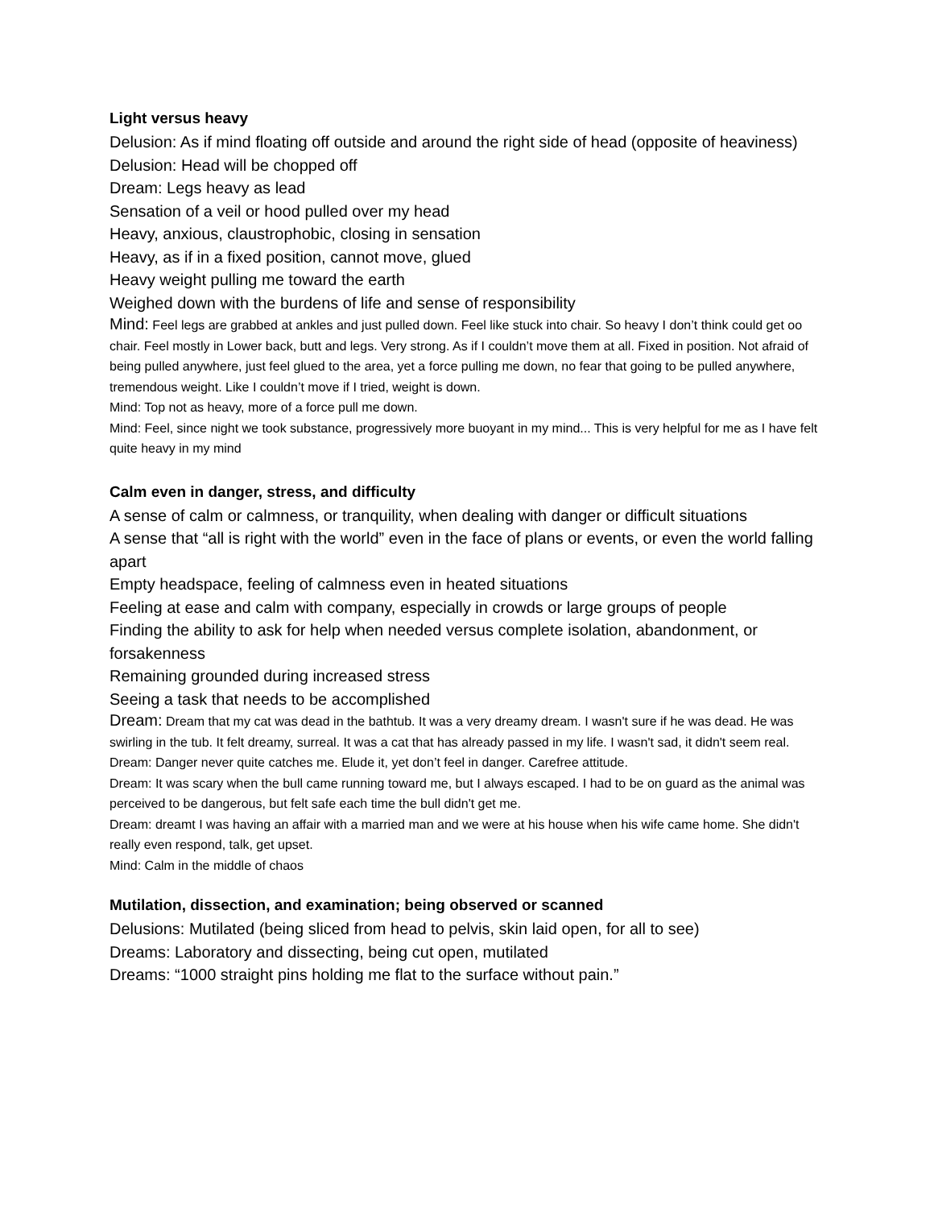Light versus heavy
Delusion: As if mind floating off outside and around the right side of head (opposite of heaviness)
Delusion: Head will be chopped off
Dream: Legs heavy as lead
Sensation of a veil or hood pulled over my head
Heavy, anxious, claustrophobic, closing in sensation
Heavy, as if in a fixed position, cannot move, glued
Heavy weight pulling me toward the earth
Weighed down with the burdens of life and sense of responsibility
Mind: Feel legs are grabbed at ankles and just pulled down. Feel like stuck into chair. So heavy I don’t think could get oo chair. Feel mostly in Lower back, butt and legs. Very strong. As if I couldn’t move them at all. Fixed in position. Not afraid of being pulled anywhere, just feel glued to the area, yet a force pulling me down, no fear that going to be pulled anywhere, tremendous weight. Like I couldn’t move if I tried, weight is down.
Mind: Top not as heavy, more of a force pull me down.
Mind: Feel, since night we took substance, progressively more buoyant in my mind... This is very helpful for me as I have felt quite heavy in my mind
Calm even in danger, stress, and difficulty
A sense of calm or calmness, or tranquility, when dealing with danger or difficult situations
A sense that “all is right with the world” even in the face of plans or events, or even the world falling apart
Empty headspace, feeling of calmness even in heated situations
Feeling at ease and calm with company, especially in crowds or large groups of people
Finding the ability to ask for help when needed versus complete isolation, abandonment, or forsakenness
Remaining grounded during increased stress
Seeing a task that needs to be accomplished
Dream: Dream that my cat was dead in the bathtub. It was a very dreamy dream. I wasn't sure if he was dead. He was swirling in the tub. It felt dreamy, surreal. It was a cat that has already passed in my life. I wasn't sad, it didn't seem real.
Dream: Danger never quite catches me. Elude it, yet don’t feel in danger. Carefree attitude.
Dream: It was scary when the bull came running toward me, but I always escaped. I had to be on guard as the animal was perceived to be dangerous, but felt safe each time the bull didn't get me.
Dream: dreamt I was having an affair with a married man and we were at his house when his wife came home. She didn't really even respond, talk, get upset.
Mind: Calm in the middle of chaos
Mutilation, dissection, and examination; being observed or scanned
Delusions: Mutilated (being sliced from head to pelvis, skin laid open, for all to see)
Dreams: Laboratory and dissecting, being cut open, mutilated
Dreams: “1000 straight pins holding me flat to the surface without pain.”